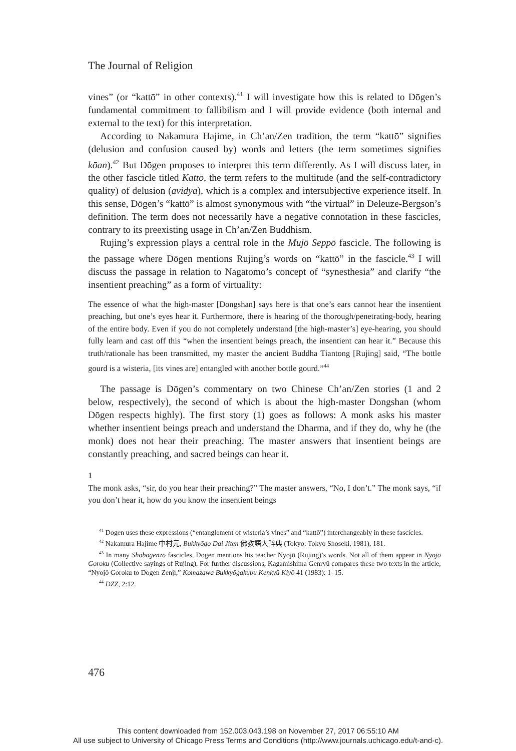The Journal of Religion
vines” (or “kattō” in other contexts).<sup>41</sup> I will investigate how this is related to Dōgen’s fundamental commitment to fallibilism and I will provide evidence (both internal and external to the text) for this interpretation.
According to Nakamura Hajime, in Ch’an/Zen tradition, the term “kattō” signifies (delusion and confusion caused by) words and letters (the term sometimes signifies kōan).<sup>42</sup> But Dōgen proposes to interpret this term differently. As I will discuss later, in the other fascicle titled Kattō, the term refers to the multitude (and the self-contradictory quality) of delusion (avidyā), which is a complex and intersubjective experience itself. In this sense, Dōgen’s “kattō” is almost synonymous with “the virtual” in Deleuze-Bergson’s definition. The term does not necessarily have a negative connotation in these fascicles, contrary to its preexisting usage in Ch’an/Zen Buddhism.
Rujing’s expression plays a central role in the Mujō Seppō fascicle. The following is the passage where Dōgen mentions Rujing’s words on “kattō” in the fascicle.<sup>43</sup> I will discuss the passage in relation to Nagatomo’s concept of “synesthesia” and clarify “the insentient preaching” as a form of virtuality:
The essence of what the high-master [Dongshan] says here is that one’s ears cannot hear the insentient preaching, but one’s eyes hear it. Furthermore, there is hearing of the thorough/penetrating-body, hearing of the entire body. Even if you do not completely understand [the high-master’s] eye-hearing, you should fully learn and cast off this “when the insentient beings preach, the insentient can hear it.” Because this truth/rationale has been transmitted, my master the ancient Buddha Tiantong [Rujing] said, “The bottle gourd is a wisteria, [its vines are] entangled with another bottle gourd.”<sup>44</sup>
The passage is Dōgen’s commentary on two Chinese Ch’an/Zen stories (1 and 2 below, respectively), the second of which is about the high-master Dongshan (whom Dōgen respects highly). The first story (1) goes as follows: A monk asks his master whether insentient beings preach and understand the Dharma, and if they do, why he (the monk) does not hear their preaching. The master answers that insentient beings are constantly preaching, and sacred beings can hear it.
1
The monk asks, “sir, do you hear their preaching?” The master answers, “No, I don’t.” The monk says, “if you don’t hear it, how do you know the insentient beings
<sup>41</sup> Dogen uses these expressions (“entanglement of wisteria’s vines” and “kattō”) interchangeably in these fascicles.
<sup>42</sup> Nakamura Hajime 中村元, Bukkyōgo Dai Jiten 佛教語大辞典 (Tokyo: Tokyo Shoseki, 1981), 181.
<sup>43</sup> In many Shōbōgenzō fascicles, Dogen mentions his teacher Nyojō (Rujing)’s words. Not all of them appear in Nyojō Goroku (Collective sayings of Rujing). For further discussions, Kagamishima Genryū compares these two texts in the article, “Nyojō Goroku to Dogen Zenji,” Komazawa Bukkyōgakubu Kenkyū Kiyō 41 (1983): 1–15.
<sup>44</sup> DZZ, 2:12.
476
This content downloaded from 152.003.043.198 on November 27, 2017 06:55:10 AM
All use subject to University of Chicago Press Terms and Conditions (http://www.journals.uchicago.edu/t-and-c).